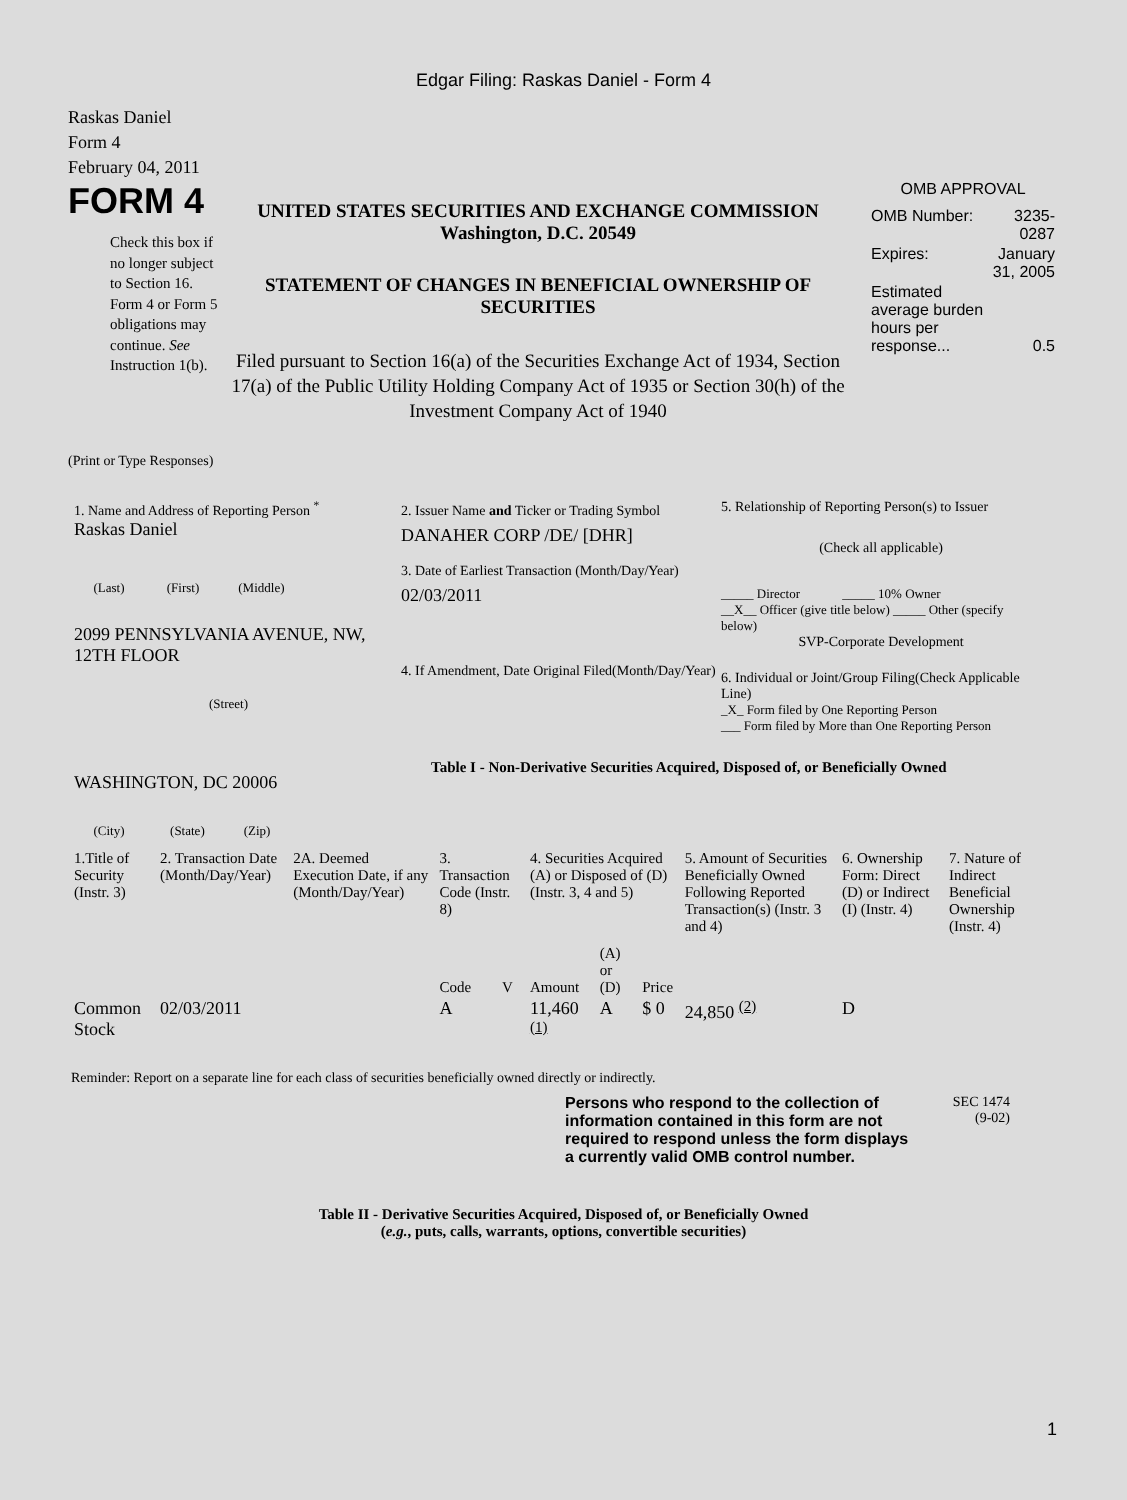Edgar Filing: Raskas Daniel - Form 4
Raskas Daniel
Form 4
February 04, 2011
FORM 4
Check this box if no longer subject to Section 16. Form 4 or Form 5 obligations may continue. See Instruction 1(b).
UNITED STATES SECURITIES AND EXCHANGE COMMISSION
Washington, D.C. 20549
STATEMENT OF CHANGES IN BENEFICIAL OWNERSHIP OF SECURITIES
Filed pursuant to Section 16(a) of the Securities Exchange Act of 1934, Section 17(a) of the Public Utility Holding Company Act of 1935 or Section 30(h) of the Investment Company Act of 1940
OMB APPROVAL
| OMB Number: | 3235-0287 |
| Expires: | January 31, 2005 |
| Estimated average burden hours per response... | 0.5 |
(Print or Type Responses)
1. Name and Address of Reporting Person <sup>*</sup>
Raskas Daniel
(Last) (First) (Middle)
2099 PENNSYLVANIA AVENUE, NW, 12TH FLOOR
(Street)
WASHINGTON, DC 20006
(City) (State) (Zip)
2. Issuer Name and Ticker or Trading Symbol
DANAHER CORP /DE/ [DHR]
3. Date of Earliest Transaction (Month/Day/Year)
02/03/2011
4. If Amendment, Date Original Filed(Month/Day/Year)
5. Relationship of Reporting Person(s) to Issuer
(Check all applicable)
_____ Director _____ 10% Owner
__X__ Officer (give title below) _____ Other (specify below)
SVP-Corporate Development
6. Individual or Joint/Group Filing(Check Applicable Line)
_X_ Form filed by One Reporting Person
___ Form filed by More than One Reporting Person
Table I - Non-Derivative Securities Acquired, Disposed of, or Beneficially Owned
| 1.Title of Security (Instr. 3) | 2. Transaction Date (Month/Day/Year) | 2A. Deemed Execution Date, if any (Month/Day/Year) | 3. Transaction Code (Instr. 8) | | 4. Securities Acquired (A) or Disposed of (D) (Instr. 3, 4 and 5) | | | 5. Amount of Securities Beneficially Owned Following Reported Transaction(s) (Instr. 3 and 4) | 6. Ownership Form: Direct (D) or Indirect (I) (Instr. 4) | 7. Nature of Indirect Beneficial Ownership (Instr. 4) |
| | | | Code | V | Amount | (A) or (D) | Price | | | |
| Common Stock | 02/03/2011 | | A | | 11,460 <sup>(1)</sup> | A | $ 0 | 24,850 <sup>(2)</sup> | D | |
Reminder: Report on a separate line for each class of securities beneficially owned directly or indirectly.
Persons who respond to the collection of information contained in this form are not required to respond unless the form displays a currently valid OMB control number.
SEC 1474
(9-02)
Table II - Derivative Securities Acquired, Disposed of, or Beneficially Owned
(e.g., puts, calls, warrants, options, convertible securities)
1